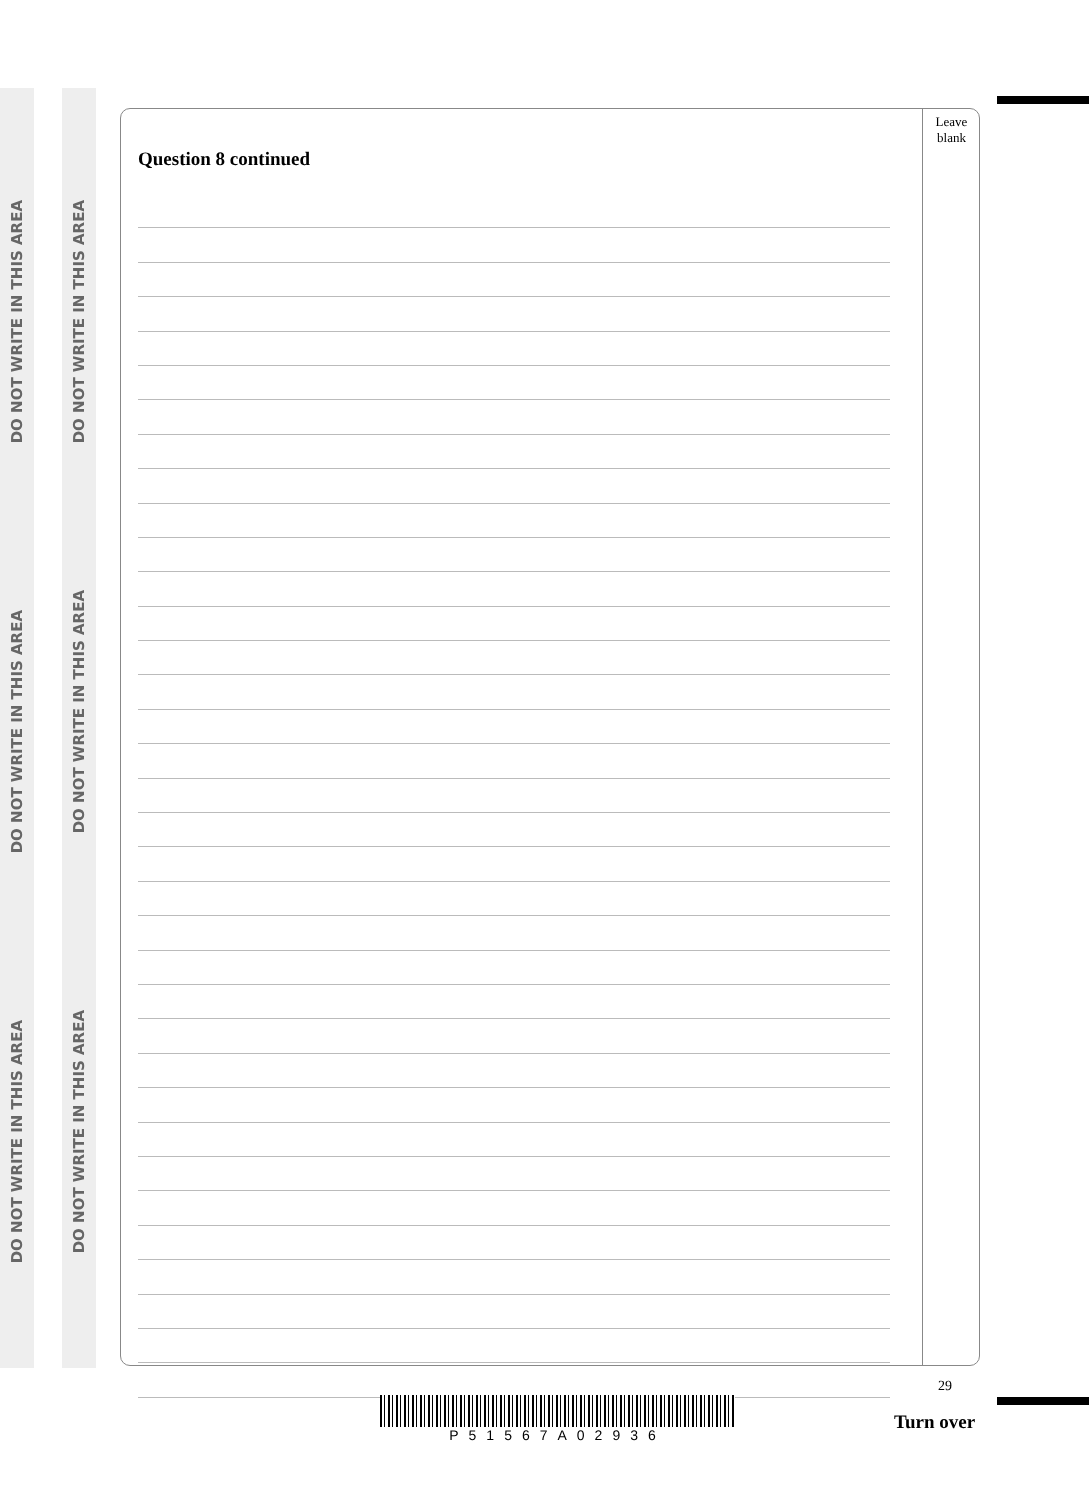DO NOT WRITE IN THIS AREA
DO NOT WRITE IN THIS AREA
DO NOT WRITE IN THIS AREA
DO NOT WRITE IN THIS AREA
DO NOT WRITE IN THIS AREA
DO NOT WRITE IN THIS AREA
Leave
blank
Question 8 continued
P51567A02936
29
Turn over